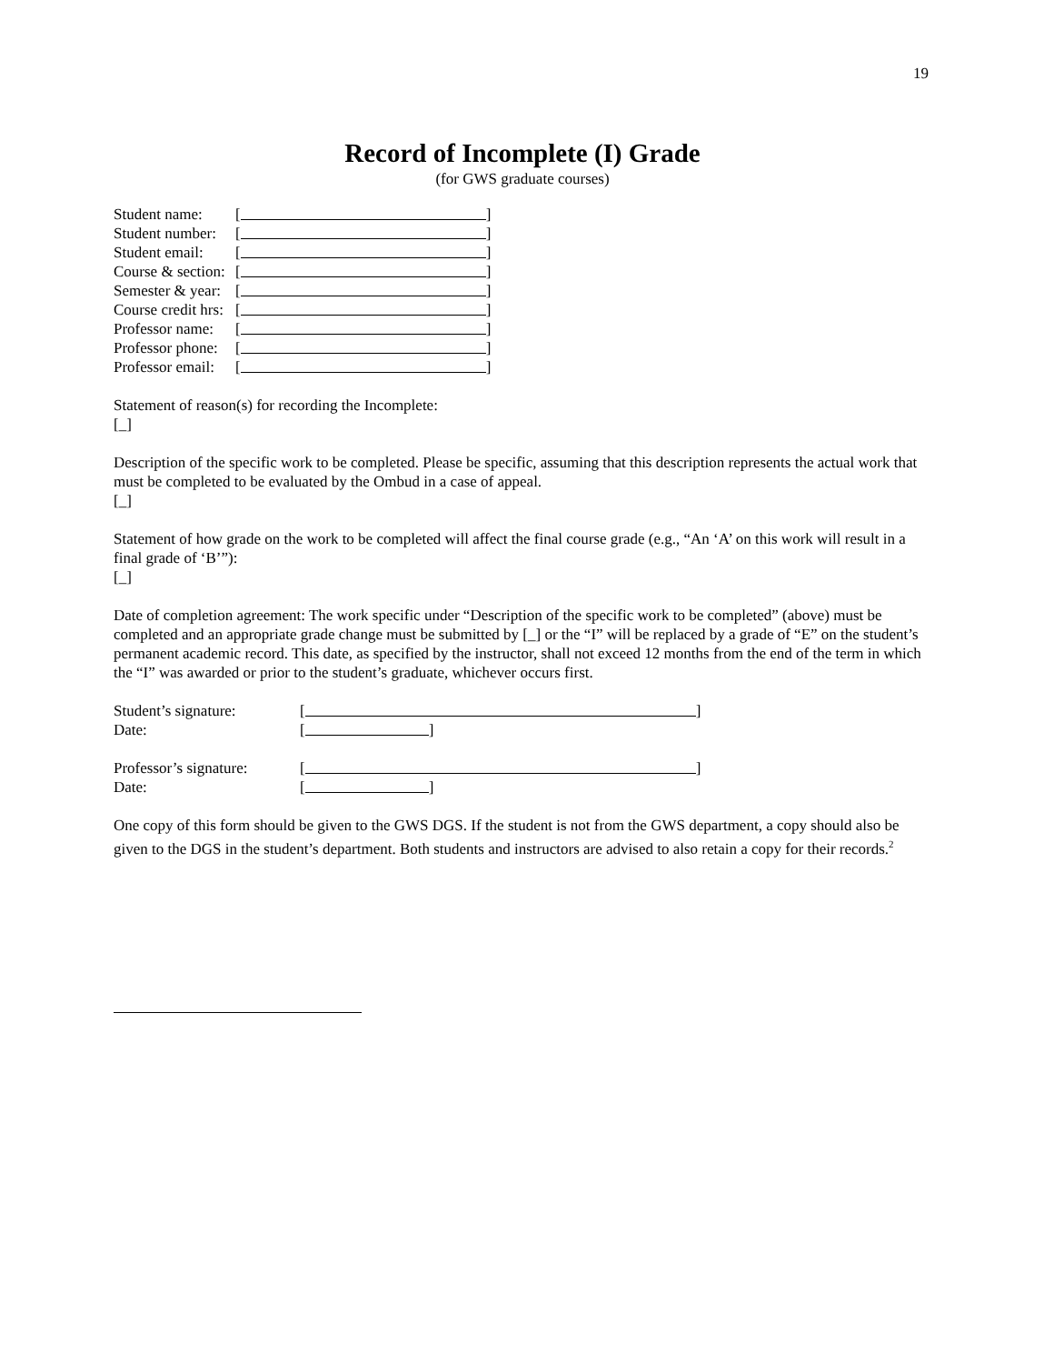19
Record of Incomplete (I) Grade
(for GWS graduate courses)
Student name: [ ]
Student number: [ ]
Student email: [ ]
Course & section: [ ]
Semester & year: [ ]
Course credit hrs: [ ]
Professor name: [ ]
Professor phone: [ ]
Professor email: [ ]
Statement of reason(s) for recording the Incomplete:
[_]
Description of the specific work to be completed. Please be specific, assuming that this description represents the actual work that must be completed to be evaluated by the Ombud in a case of appeal.
[_]
Statement of how grade on the work to be completed will affect the final course grade (e.g., “An ‘A’ on this work will result in a final grade of ‘B’”):
[_]
Date of completion agreement: The work specific under “Description of the specific work to be completed” (above) must be completed and an appropriate grade change must be submitted by [_] or the “I” will be replaced by a grade of “E” on the student’s permanent academic record. This date, as specified by the instructor, shall not exceed 12 months from the end of the term in which the “I” was awarded or prior to the student’s graduate, whichever occurs first.
Student’s signature: [ ]
Date: [ ]
Professor’s signature: [ ]
Date: [ ]
One copy of this form should be given to the GWS DGS. If the student is not from the GWS department, a copy should also be given to the DGS in the student’s department. Both students and instructors are advised to also retain a copy for their records.<sup>2</sup>